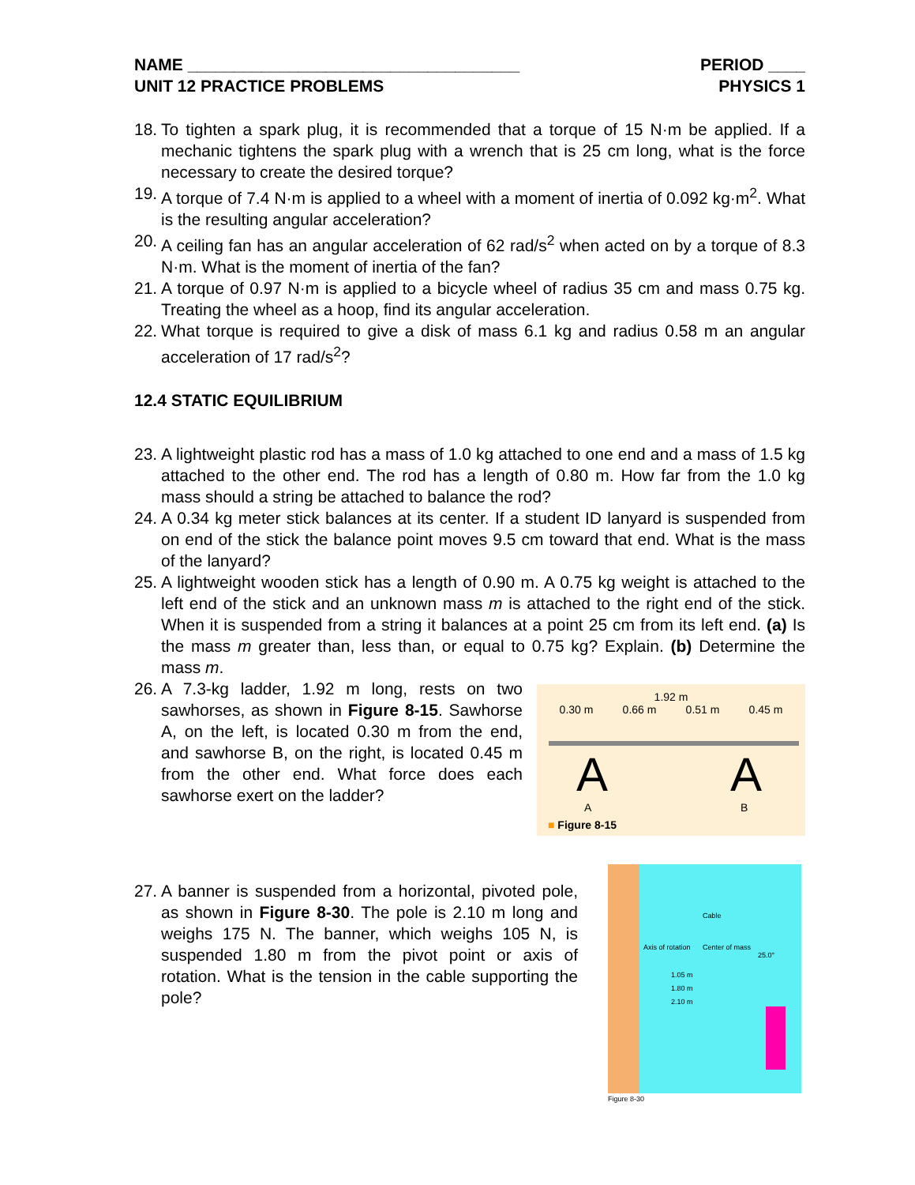NAME ____________________________________ PERIOD ____
UNIT 12 PRACTICE PROBLEMS PHYSICS 1
18. To tighten a spark plug, it is recommended that a torque of 15 N·m be applied. If a mechanic tightens the spark plug with a wrench that is 25 cm long, what is the force necessary to create the desired torque?
19. A torque of 7.4 N·m is applied to a wheel with a moment of inertia of 0.092 kg·m<sup>2</sup>. What is the resulting angular acceleration?
20. A ceiling fan has an angular acceleration of 62 rad/s<sup>2</sup> when acted on by a torque of 8.3 N·m. What is the moment of inertia of the fan?
21. A torque of 0.97 N·m is applied to a bicycle wheel of radius 35 cm and mass 0.75 kg. Treating the wheel as a hoop, find its angular acceleration.
22. What torque is required to give a disk of mass 6.1 kg and radius 0.58 m an angular acceleration of 17 rad/s<sup>2</sup>?
12.4 STATIC EQUILIBRIUM
23. A lightweight plastic rod has a mass of 1.0 kg attached to one end and a mass of 1.5 kg attached to the other end. The rod has a length of 0.80 m. How far from the 1.0 kg mass should a string be attached to balance the rod?
24. A 0.34 kg meter stick balances at its center. If a student ID lanyard is suspended from on end of the stick the balance point moves 9.5 cm toward that end. What is the mass of the lanyard?
25. A lightweight wooden stick has a length of 0.90 m. A 0.75 kg weight is attached to the left end of the stick and an unknown mass m is attached to the right end of the stick. When it is suspended from a string it balances at a point 25 cm from its left end. (a) Is the mass m greater than, less than, or equal to 0.75 kg? Explain. (b) Determine the mass m.
26. A 7.3-kg ladder, 1.92 m long, rests on two sawhorses, as shown in Figure 8-15. Sawhorse A, on the left, is located 0.30 m from the end, and sawhorse B, on the right, is located 0.45 m from the other end. What force does each sawhorse exert on the ladder?
1.92 m
0.30 m 0.66 m 0.51 m 0.45 m
A A
A B
■ Figure 8-15
27. A banner is suspended from a horizontal, pivoted pole, as shown in Figure 8-30. The pole is 2.10 m long and weighs 175 N. The banner, which weighs 105 N, is suspended 1.80 m from the pivot point or axis of rotation. What is the tension in the cable supporting the pole?
Cable
Axis of rotation Center of mass
25.0°
1.05 m
1.80 m
2.10 m
Figure 8-30